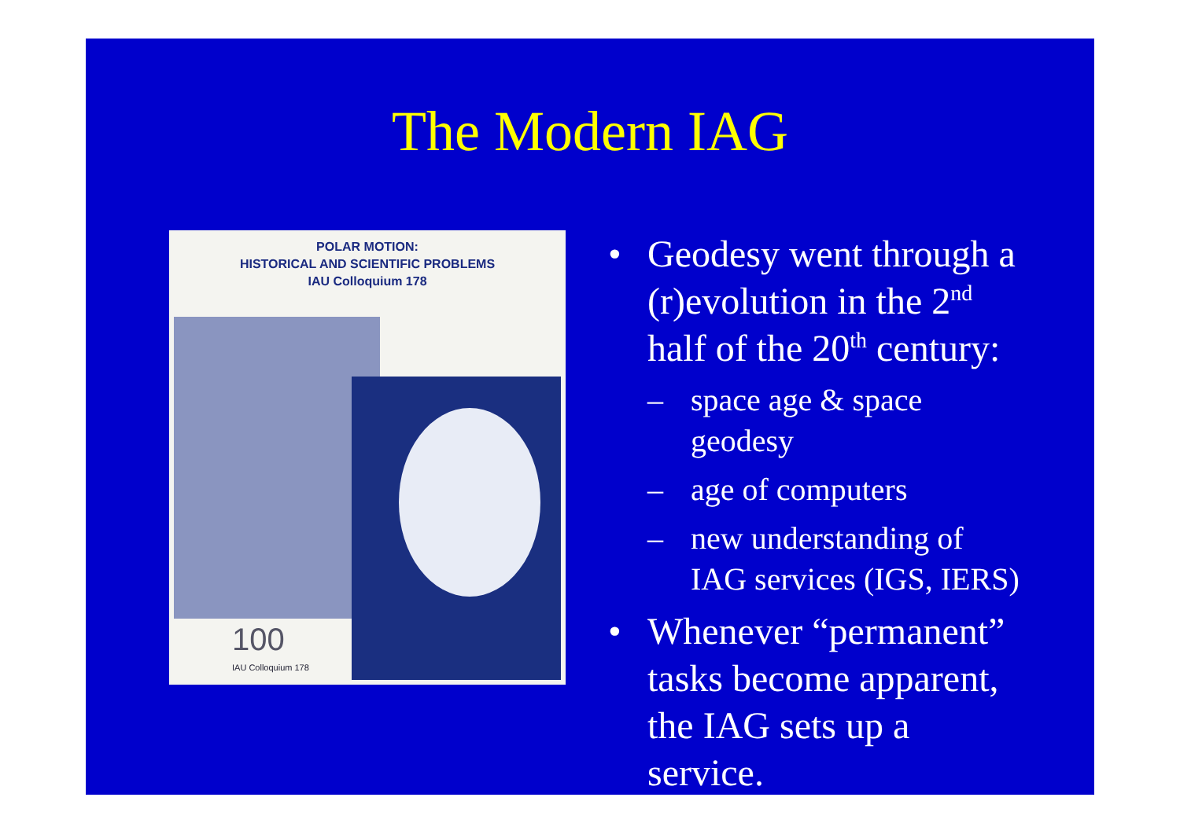The Modern IAG
POLAR MOTION:
HISTORICAL AND SCIENTIFIC PROBLEMS
IAU Colloquium 178
100
IAU Colloquium 178
• Geodesy went through a (r)evolution in the 2<sup>nd</sup> half of the 20<sup>th</sup> century:
– space age & space geodesy
– age of computers
– new understanding of IAG services (IGS, IERS)
• Whenever “permanent” tasks become apparent, the IAG sets up a service.